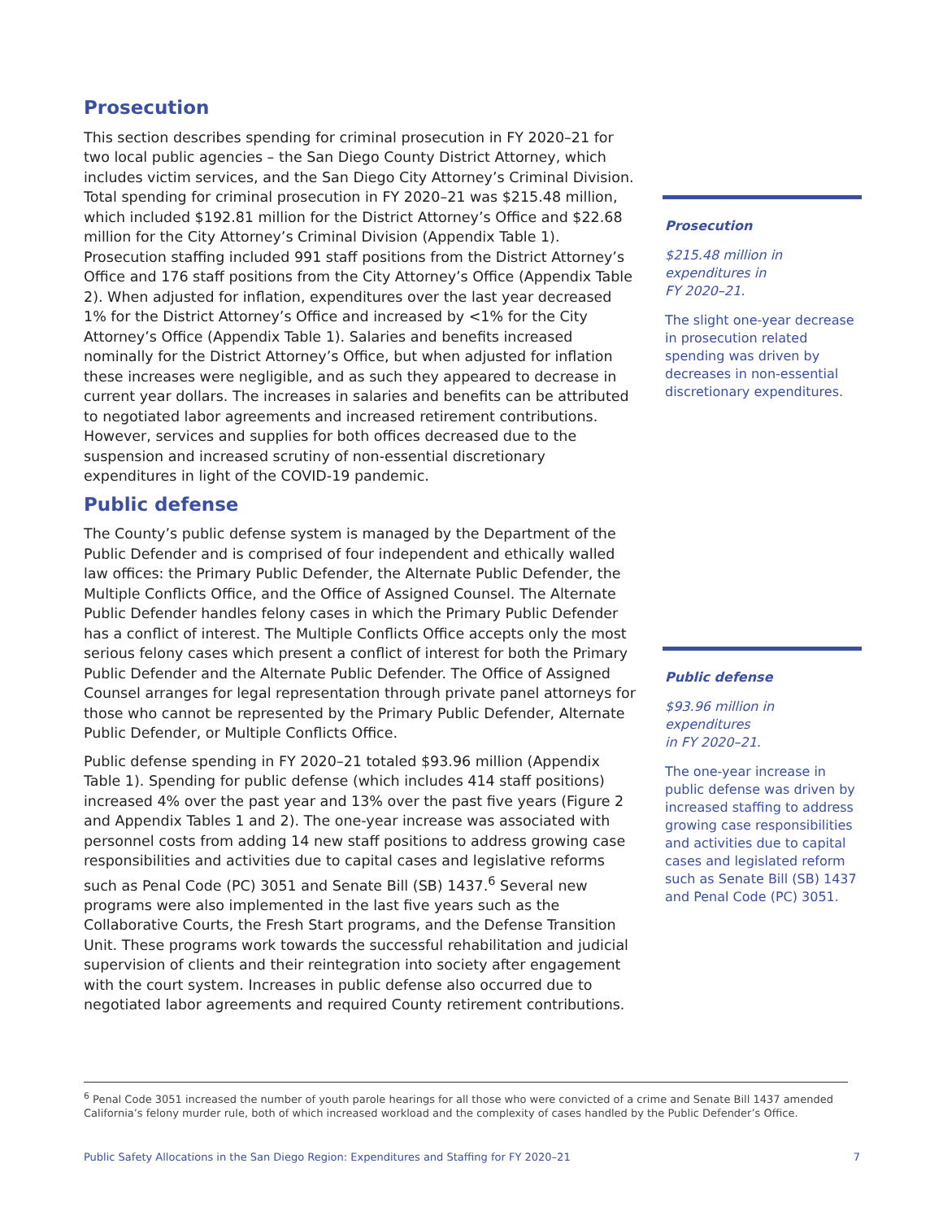Prosecution
This section describes spending for criminal prosecution in FY 2020–21 for two local public agencies – the San Diego County District Attorney, which includes victim services, and the San Diego City Attorney’s Criminal Division. Total spending for criminal prosecution in FY 2020–21 was $215.48 million, which included $192.81 million for the District Attorney’s Office and $22.68 million for the City Attorney’s Criminal Division (Appendix Table 1). Prosecution staffing included 991 staff positions from the District Attorney’s Office and 176 staff positions from the City Attorney’s Office (Appendix Table 2). When adjusted for inflation, expenditures over the last year decreased 1% for the District Attorney’s Office and increased by <1% for the City Attorney’s Office (Appendix Table 1). Salaries and benefits increased nominally for the District Attorney’s Office, but when adjusted for inflation these increases were negligible, and as such they appeared to decrease in current year dollars. The increases in salaries and benefits can be attributed to negotiated labor agreements and increased retirement contributions. However, services and supplies for both offices decreased due to the suspension and increased scrutiny of non-essential discretionary expenditures in light of the COVID-19 pandemic.
Public defense
The County’s public defense system is managed by the Department of the Public Defender and is comprised of four independent and ethically walled law offices: the Primary Public Defender, the Alternate Public Defender, the Multiple Conflicts Office, and the Office of Assigned Counsel. The Alternate Public Defender handles felony cases in which the Primary Public Defender has a conflict of interest. The Multiple Conflicts Office accepts only the most serious felony cases which present a conflict of interest for both the Primary Public Defender and the Alternate Public Defender. The Office of Assigned Counsel arranges for legal representation through private panel attorneys for those who cannot be represented by the Primary Public Defender, Alternate Public Defender, or Multiple Conflicts Office.
Public defense spending in FY 2020–21 totaled $93.96 million (Appendix Table 1). Spending for public defense (which includes 414 staff positions) increased 4% over the past year and 13% over the past five years (Figure 2 and Appendix Tables 1 and 2). The one-year increase was associated with personnel costs from adding 14 new staff positions to address growing case responsibilities and activities due to capital cases and legislative reforms such as Penal Code (PC) 3051 and Senate Bill (SB) 1437.<sup>6</sup> Several new programs were also implemented in the last five years such as the Collaborative Courts, the Fresh Start programs, and the Defense Transition Unit. These programs work towards the successful rehabilitation and judicial supervision of clients and their reintegration into society after engagement with the court system. Increases in public defense also occurred due to negotiated labor agreements and required County retirement contributions.
Prosecution
$215.48 million in
expenditures in
FY 2020–21.
The slight one-year decrease in prosecution related spending was driven by decreases in non-essential discretionary expenditures.
Public defense
$93.96 million in
expenditures
in FY 2020–21.
The one-year increase in public defense was driven by increased staffing to address growing case responsibilities and activities due to capital cases and legislated reform such as Senate Bill (SB) 1437 and Penal Code (PC) 3051.
<sup>6</sup> Penal Code 3051 increased the number of youth parole hearings for all those who were convicted of a crime and Senate Bill 1437 amended California’s felony murder rule, both of which increased workload and the complexity of cases handled by the Public Defender’s Office.
Public Safety Allocations in the San Diego Region: Expenditures and Staffing for FY 2020–21 7